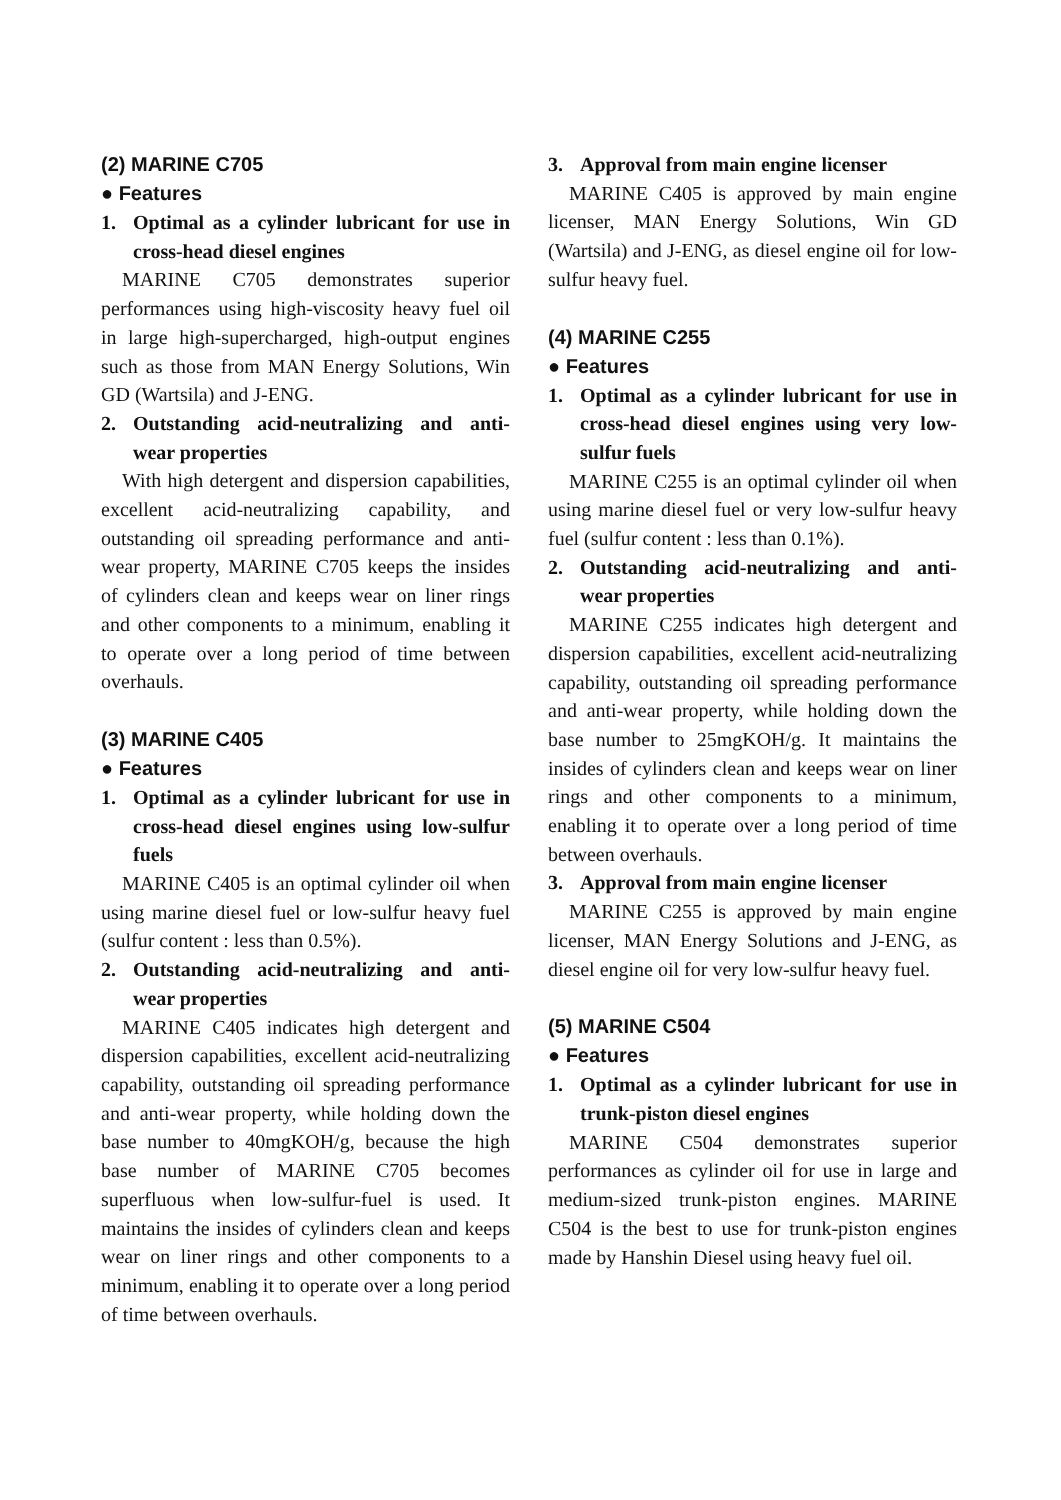(2) MARINE C705
● Features
1. Optimal as a cylinder lubricant for use in cross-head diesel engines
MARINE C705 demonstrates superior performances using high-viscosity heavy fuel oil in large high-supercharged, high-output engines such as those from MAN Energy Solutions, Win GD (Wartsila) and J-ENG.
2. Outstanding acid-neutralizing and anti-wear properties
With high detergent and dispersion capabilities, excellent acid-neutralizing capability, and outstanding oil spreading performance and anti-wear property, MARINE C705 keeps the insides of cylinders clean and keeps wear on liner rings and other components to a minimum, enabling it to operate over a long period of time between overhauls.
(3) MARINE C405
● Features
1. Optimal as a cylinder lubricant for use in cross-head diesel engines using low-sulfur fuels
MARINE C405 is an optimal cylinder oil when using marine diesel fuel or low-sulfur heavy fuel (sulfur content : less than 0.5%).
2. Outstanding acid-neutralizing and anti-wear properties
MARINE C405 indicates high detergent and dispersion capabilities, excellent acid-neutralizing capability, outstanding oil spreading performance and anti-wear property, while holding down the base number to 40mgKOH/g, because the high base number of MARINE C705 becomes superfluous when low-sulfur-fuel is used. It maintains the insides of cylinders clean and keeps wear on liner rings and other components to a minimum, enabling it to operate over a long period of time between overhauls.
3. Approval from main engine licenser
MARINE C405 is approved by main engine licenser, MAN Energy Solutions, Win GD (Wartsila) and J-ENG, as diesel engine oil for low-sulfur heavy fuel.
(4) MARINE C255
● Features
1. Optimal as a cylinder lubricant for use in cross-head diesel engines using very low- sulfur fuels
MARINE C255 is an optimal cylinder oil when using marine diesel fuel or very low-sulfur heavy fuel (sulfur content : less than 0.1%).
2. Outstanding acid-neutralizing and anti-wear properties
MARINE C255 indicates high detergent and dispersion capabilities, excellent acid-neutralizing capability, outstanding oil spreading performance and anti-wear property, while holding down the base number to 25mgKOH/g. It maintains the insides of cylinders clean and keeps wear on liner rings and other components to a minimum, enabling it to operate over a long period of time between overhauls.
3. Approval from main engine licenser
MARINE C255 is approved by main engine licenser, MAN Energy Solutions and J-ENG, as diesel engine oil for very low-sulfur heavy fuel.
(5) MARINE C504
● Features
1. Optimal as a cylinder lubricant for use in trunk-piston diesel engines
MARINE C504 demonstrates superior performances as cylinder oil for use in large and medium-sized trunk-piston engines. MARINE C504 is the best to use for trunk-piston engines made by Hanshin Diesel using heavy fuel oil.